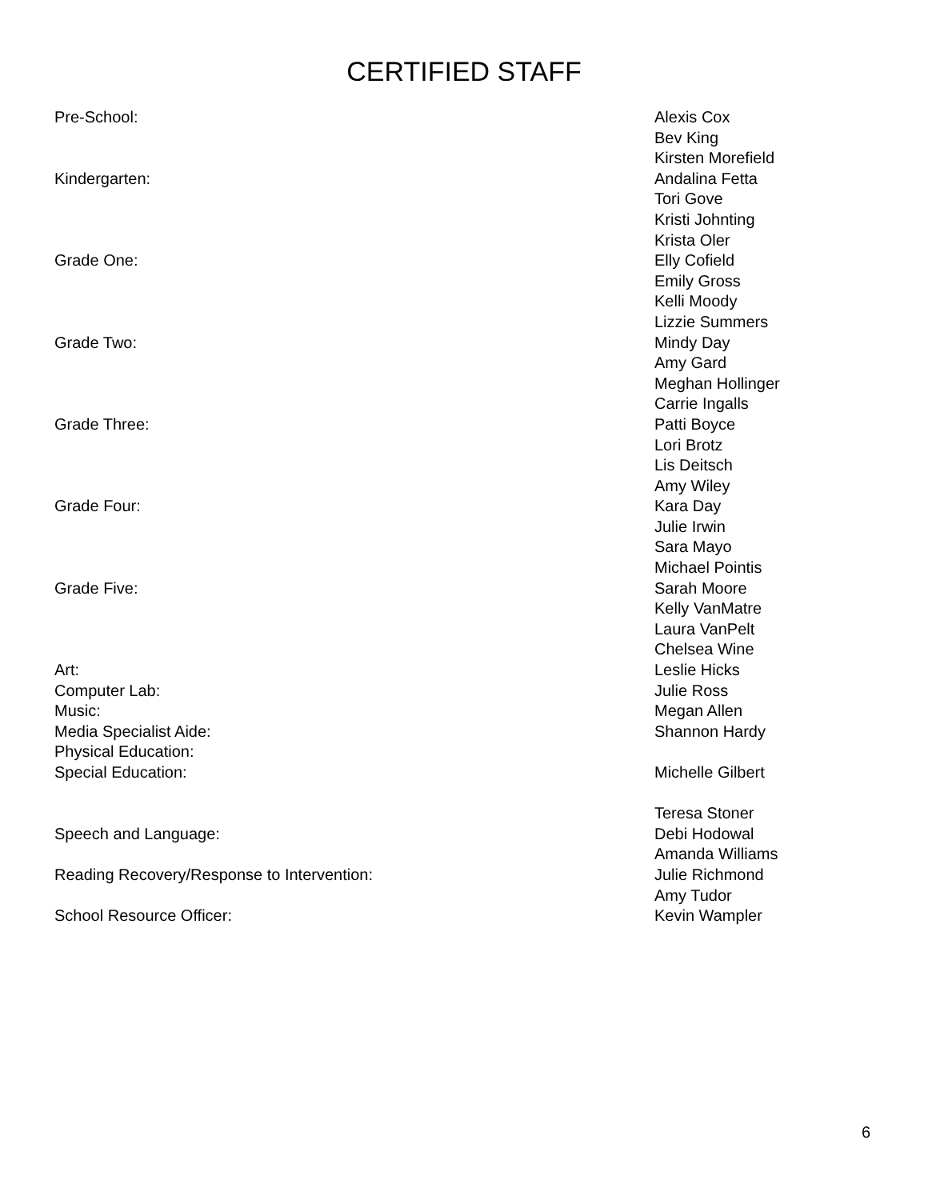CERTIFIED STAFF
Pre-School: Alexis Cox
Bev King
Kirsten Morefield
Kindergarten: Andalina Fetta
Tori Gove
Kristi Johnting
Krista Oler
Grade One: Elly Cofield
Emily Gross
Kelli Moody
Lizzie Summers
Grade Two: Mindy Day
Amy Gard
Meghan Hollinger
Carrie Ingalls
Grade Three: Patti Boyce
Lori Brotz
Lis Deitsch
Amy Wiley
Grade Four: Kara Day
Julie Irwin
Sara Mayo
Michael Pointis
Grade Five: Sarah Moore
Kelly VanMatre
Laura VanPelt
Chelsea Wine
Art: Leslie Hicks
Computer Lab: Julie Ross
Music: Megan Allen
Media Specialist Aide: Shannon Hardy
Physical Education:
Special Education: Michelle Gilbert
Teresa Stoner
Speech and Language: Debi Hodowal
Amanda Williams
Reading Recovery/Response to Intervention: Julie Richmond
Amy Tudor
School Resource Officer: Kevin Wampler
6